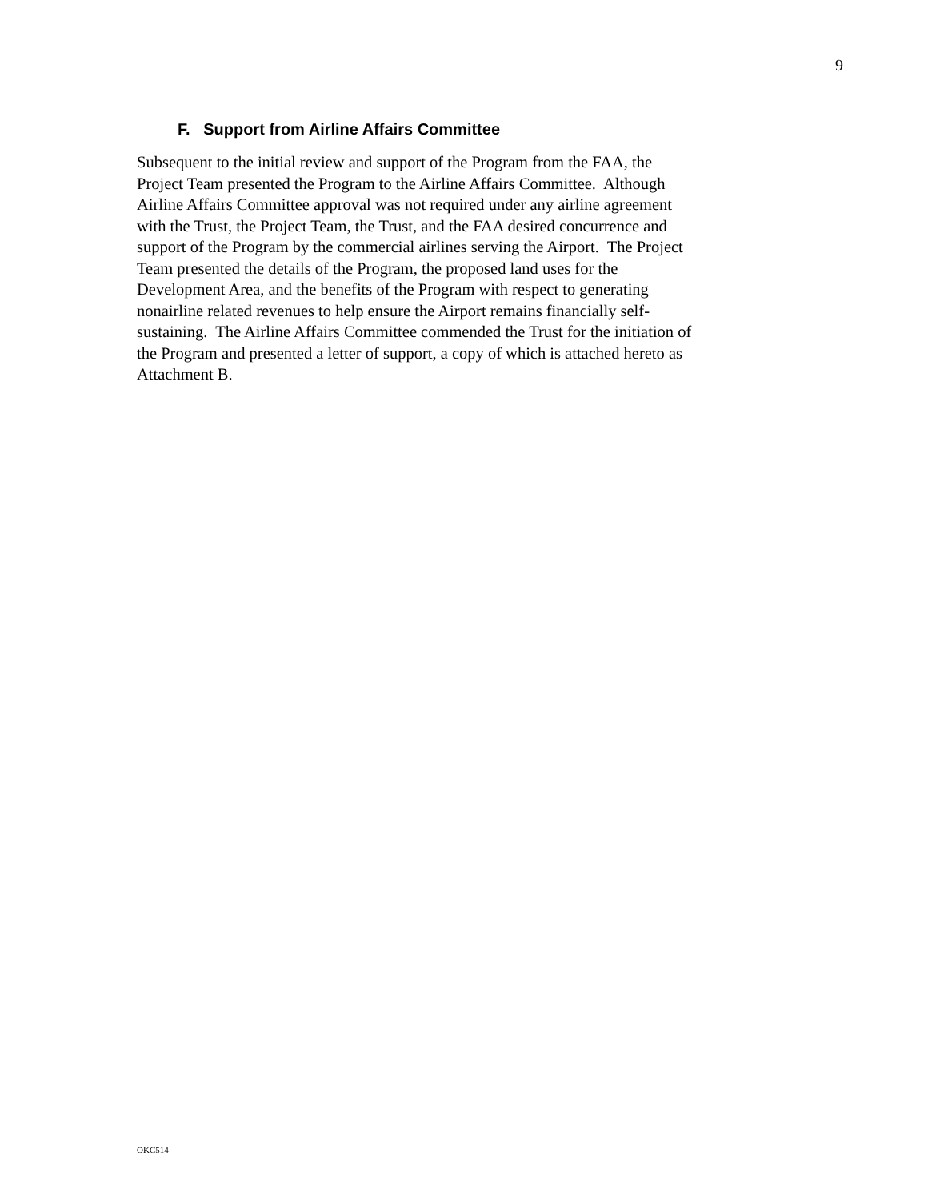9
F. Support from Airline Affairs Committee
Subsequent to the initial review and support of the Program from the FAA, the
Project Team presented the Program to the Airline Affairs Committee. Although
Airline Affairs Committee approval was not required under any airline agreement
with the Trust, the Project Team, the Trust, and the FAA desired concurrence and
support of the Program by the commercial airlines serving the Airport. The Project
Team presented the details of the Program, the proposed land uses for the
Development Area, and the benefits of the Program with respect to generating
nonairline related revenues to help ensure the Airport remains financially self-
sustaining. The Airline Affairs Committee commended the Trust for the initiation of
the Program and presented a letter of support, a copy of which is attached hereto as
Attachment B.
OKC514